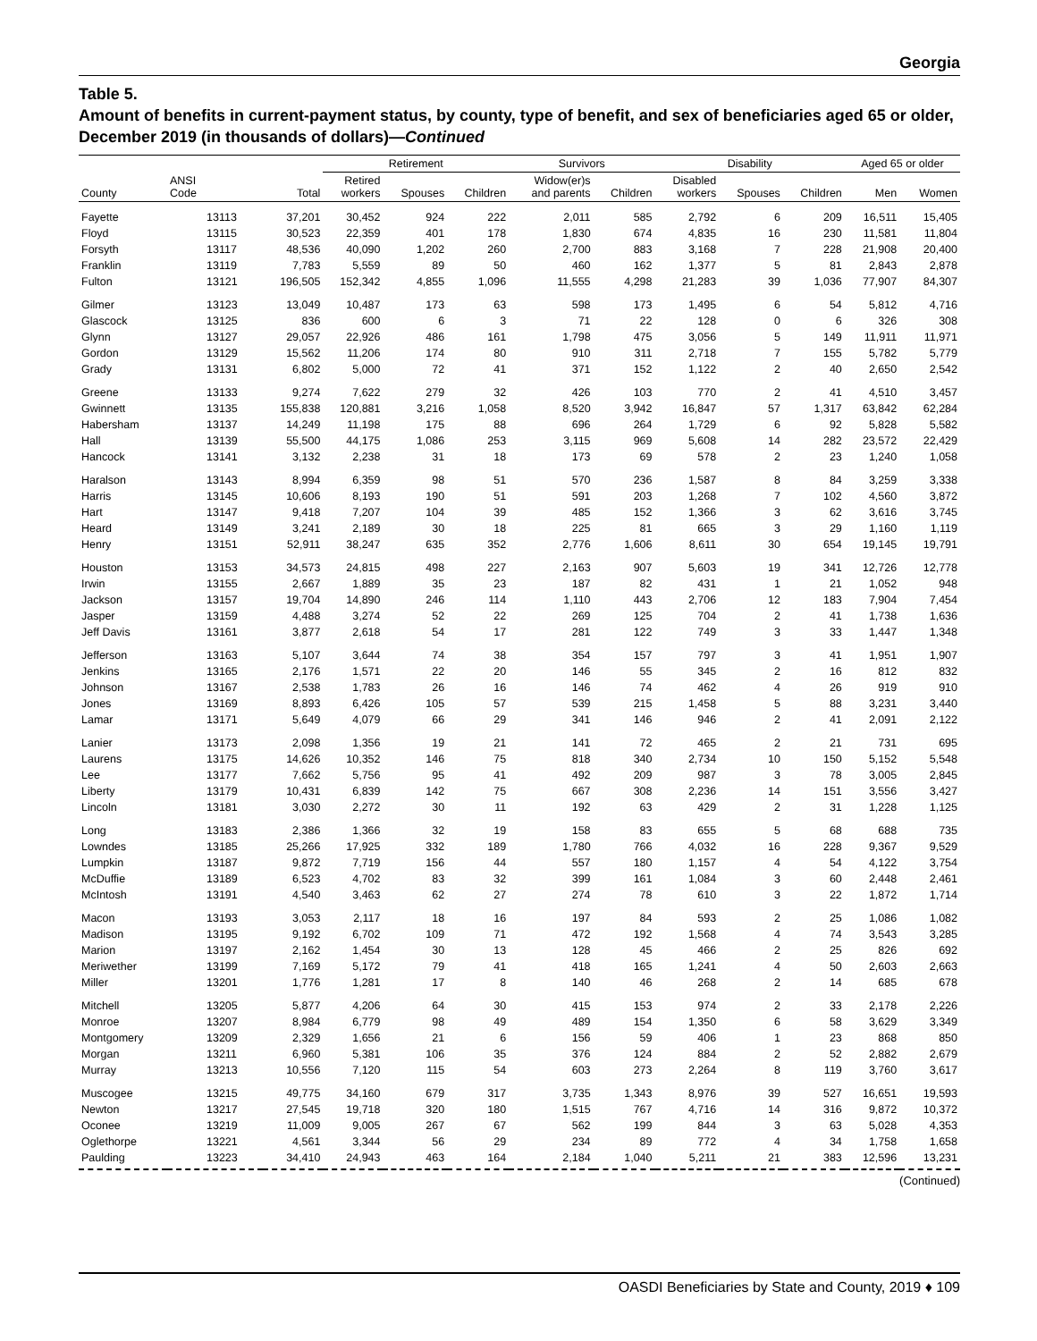Georgia
Table 5.
Amount of benefits in current-payment status, by county, type of benefit, and sex of beneficiaries aged 65 or older, December 2019 (in thousands of dollars)—Continued
| | | | Retirement | | | Survivors | | Disability | | | Aged 65 or older | |
| --- | --- | --- | --- | --- | --- | --- | --- | --- | --- | --- | --- | --- |
| County | ANSI Code | Total | Retired workers | Spouses | Children | Widow(er)s and parents | Children | Disabled workers | Spouses | Children | Men | Women |
| Fayette | 13113 | 37,201 | 30,452 | 924 | 222 | 2,011 | 585 | 2,792 | 6 | 209 | 16,511 | 15,405 |
| Floyd | 13115 | 30,523 | 22,359 | 401 | 178 | 1,830 | 674 | 4,835 | 16 | 230 | 11,581 | 11,804 |
| Forsyth | 13117 | 48,536 | 40,090 | 1,202 | 260 | 2,700 | 883 | 3,168 | 7 | 228 | 21,908 | 20,400 |
| Franklin | 13119 | 7,783 | 5,559 | 89 | 50 | 460 | 162 | 1,377 | 5 | 81 | 2,843 | 2,878 |
| Fulton | 13121 | 196,505 | 152,342 | 4,855 | 1,096 | 11,555 | 4,298 | 21,283 | 39 | 1,036 | 77,907 | 84,307 |
| Gilmer | 13123 | 13,049 | 10,487 | 173 | 63 | 598 | 173 | 1,495 | 6 | 54 | 5,812 | 4,716 |
| Glascock | 13125 | 836 | 600 | 6 | 3 | 71 | 22 | 128 | 0 | 6 | 326 | 308 |
| Glynn | 13127 | 29,057 | 22,926 | 486 | 161 | 1,798 | 475 | 3,056 | 5 | 149 | 11,911 | 11,971 |
| Gordon | 13129 | 15,562 | 11,206 | 174 | 80 | 910 | 311 | 2,718 | 7 | 155 | 5,782 | 5,779 |
| Grady | 13131 | 6,802 | 5,000 | 72 | 41 | 371 | 152 | 1,122 | 2 | 40 | 2,650 | 2,542 |
| Greene | 13133 | 9,274 | 7,622 | 279 | 32 | 426 | 103 | 770 | 2 | 41 | 4,510 | 3,457 |
| Gwinnett | 13135 | 155,838 | 120,881 | 3,216 | 1,058 | 8,520 | 3,942 | 16,847 | 57 | 1,317 | 63,842 | 62,284 |
| Habersham | 13137 | 14,249 | 11,198 | 175 | 88 | 696 | 264 | 1,729 | 6 | 92 | 5,828 | 5,582 |
| Hall | 13139 | 55,500 | 44,175 | 1,086 | 253 | 3,115 | 969 | 5,608 | 14 | 282 | 23,572 | 22,429 |
| Hancock | 13141 | 3,132 | 2,238 | 31 | 18 | 173 | 69 | 578 | 2 | 23 | 1,240 | 1,058 |
| Haralson | 13143 | 8,994 | 6,359 | 98 | 51 | 570 | 236 | 1,587 | 8 | 84 | 3,259 | 3,338 |
| Harris | 13145 | 10,606 | 8,193 | 190 | 51 | 591 | 203 | 1,268 | 7 | 102 | 4,560 | 3,872 |
| Hart | 13147 | 9,418 | 7,207 | 104 | 39 | 485 | 152 | 1,366 | 3 | 62 | 3,616 | 3,745 |
| Heard | 13149 | 3,241 | 2,189 | 30 | 18 | 225 | 81 | 665 | 3 | 29 | 1,160 | 1,119 |
| Henry | 13151 | 52,911 | 38,247 | 635 | 352 | 2,776 | 1,606 | 8,611 | 30 | 654 | 19,145 | 19,791 |
| Houston | 13153 | 34,573 | 24,815 | 498 | 227 | 2,163 | 907 | 5,603 | 19 | 341 | 12,726 | 12,778 |
| Irwin | 13155 | 2,667 | 1,889 | 35 | 23 | 187 | 82 | 431 | 1 | 21 | 1,052 | 948 |
| Jackson | 13157 | 19,704 | 14,890 | 246 | 114 | 1,110 | 443 | 2,706 | 12 | 183 | 7,904 | 7,454 |
| Jasper | 13159 | 4,488 | 3,274 | 52 | 22 | 269 | 125 | 704 | 2 | 41 | 1,738 | 1,636 |
| Jeff Davis | 13161 | 3,877 | 2,618 | 54 | 17 | 281 | 122 | 749 | 3 | 33 | 1,447 | 1,348 |
| Jefferson | 13163 | 5,107 | 3,644 | 74 | 38 | 354 | 157 | 797 | 3 | 41 | 1,951 | 1,907 |
| Jenkins | 13165 | 2,176 | 1,571 | 22 | 20 | 146 | 55 | 345 | 2 | 16 | 812 | 832 |
| Johnson | 13167 | 2,538 | 1,783 | 26 | 16 | 146 | 74 | 462 | 4 | 26 | 919 | 910 |
| Jones | 13169 | 8,893 | 6,426 | 105 | 57 | 539 | 215 | 1,458 | 5 | 88 | 3,231 | 3,440 |
| Lamar | 13171 | 5,649 | 4,079 | 66 | 29 | 341 | 146 | 946 | 2 | 41 | 2,091 | 2,122 |
| Lanier | 13173 | 2,098 | 1,356 | 19 | 21 | 141 | 72 | 465 | 2 | 21 | 731 | 695 |
| Laurens | 13175 | 14,626 | 10,352 | 146 | 75 | 818 | 340 | 2,734 | 10 | 150 | 5,152 | 5,548 |
| Lee | 13177 | 7,662 | 5,756 | 95 | 41 | 492 | 209 | 987 | 3 | 78 | 3,005 | 2,845 |
| Liberty | 13179 | 10,431 | 6,839 | 142 | 75 | 667 | 308 | 2,236 | 14 | 151 | 3,556 | 3,427 |
| Lincoln | 13181 | 3,030 | 2,272 | 30 | 11 | 192 | 63 | 429 | 2 | 31 | 1,228 | 1,125 |
| Long | 13183 | 2,386 | 1,366 | 32 | 19 | 158 | 83 | 655 | 5 | 68 | 688 | 735 |
| Lowndes | 13185 | 25,266 | 17,925 | 332 | 189 | 1,780 | 766 | 4,032 | 16 | 228 | 9,367 | 9,529 |
| Lumpkin | 13187 | 9,872 | 7,719 | 156 | 44 | 557 | 180 | 1,157 | 4 | 54 | 4,122 | 3,754 |
| McDuffie | 13189 | 6,523 | 4,702 | 83 | 32 | 399 | 161 | 1,084 | 3 | 60 | 2,448 | 2,461 |
| McIntosh | 13191 | 4,540 | 3,463 | 62 | 27 | 274 | 78 | 610 | 3 | 22 | 1,872 | 1,714 |
| Macon | 13193 | 3,053 | 2,117 | 18 | 16 | 197 | 84 | 593 | 2 | 25 | 1,086 | 1,082 |
| Madison | 13195 | 9,192 | 6,702 | 109 | 71 | 472 | 192 | 1,568 | 4 | 74 | 3,543 | 3,285 |
| Marion | 13197 | 2,162 | 1,454 | 30 | 13 | 128 | 45 | 466 | 2 | 25 | 826 | 692 |
| Meriwether | 13199 | 7,169 | 5,172 | 79 | 41 | 418 | 165 | 1,241 | 4 | 50 | 2,603 | 2,663 |
| Miller | 13201 | 1,776 | 1,281 | 17 | 8 | 140 | 46 | 268 | 2 | 14 | 685 | 678 |
| Mitchell | 13205 | 5,877 | 4,206 | 64 | 30 | 415 | 153 | 974 | 2 | 33 | 2,178 | 2,226 |
| Monroe | 13207 | 8,984 | 6,779 | 98 | 49 | 489 | 154 | 1,350 | 6 | 58 | 3,629 | 3,349 |
| Montgomery | 13209 | 2,329 | 1,656 | 21 | 6 | 156 | 59 | 406 | 1 | 23 | 868 | 850 |
| Morgan | 13211 | 6,960 | 5,381 | 106 | 35 | 376 | 124 | 884 | 2 | 52 | 2,882 | 2,679 |
| Murray | 13213 | 10,556 | 7,120 | 115 | 54 | 603 | 273 | 2,264 | 8 | 119 | 3,760 | 3,617 |
| Muscogee | 13215 | 49,775 | 34,160 | 679 | 317 | 3,735 | 1,343 | 8,976 | 39 | 527 | 16,651 | 19,593 |
| Newton | 13217 | 27,545 | 19,718 | 320 | 180 | 1,515 | 767 | 4,716 | 14 | 316 | 9,872 | 10,372 |
| Oconee | 13219 | 11,009 | 9,005 | 267 | 67 | 562 | 199 | 844 | 3 | 63 | 5,028 | 4,353 |
| Oglethorpe | 13221 | 4,561 | 3,344 | 56 | 29 | 234 | 89 | 772 | 4 | 34 | 1,758 | 1,658 |
| Paulding | 13223 | 34,410 | 24,943 | 463 | 164 | 2,184 | 1,040 | 5,211 | 21 | 383 | 12,596 | 13,231 |
(Continued)
OASDI Beneficiaries by State and County, 2019 ♦ 109